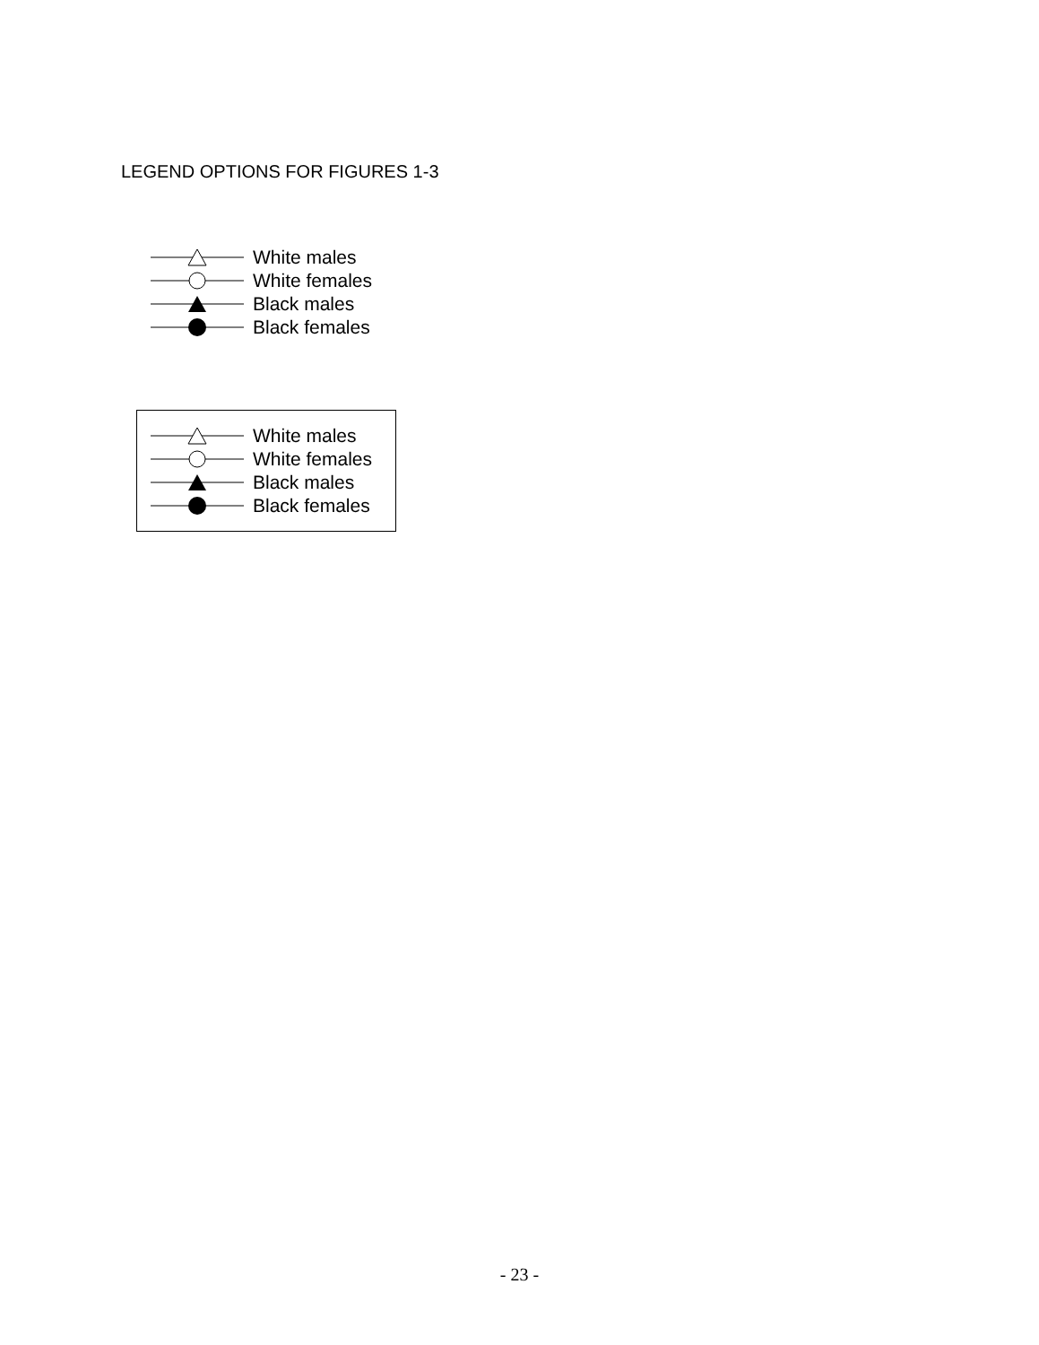LEGEND OPTIONS FOR FIGURES 1-3
White males
White females
Black males
Black females
White males
White females
Black males
Black females
- 23 -